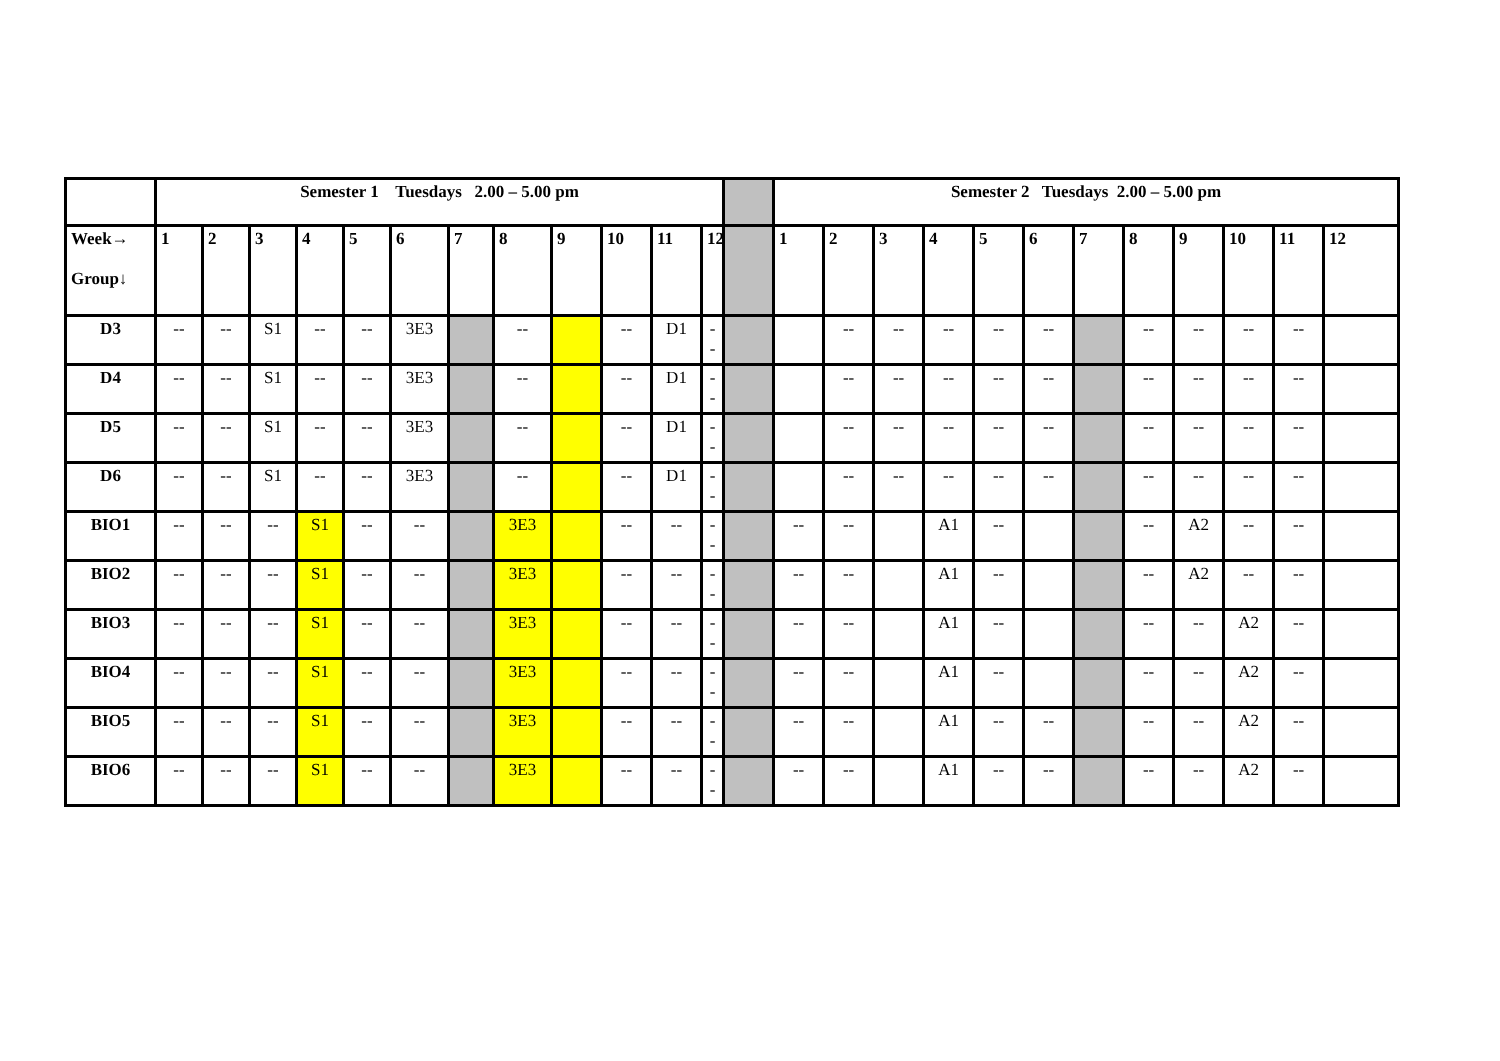| | Semester 1 Tuesdays 2.00 – 5.00 pm | | | | | | | | | | | | | Semester 2 Tuesdays 2.00 – 5.00 pm | | | | | | | | | | | |
| Week→ Group↓ | 1 | 2 | 3 | 4 | 5 | 6 | 7 | 8 | 9 | 10 | 11 | 12 | | 1 | 2 | 3 | 4 | 5 | 6 | 7 | 8 | 9 | 10 | 11 | 12 |
| D3 | -- | -- | S1 | -- | -- | 3E3 | | -- | | -- | D1 | -- | | | -- | -- | -- | -- | -- | | -- | -- | -- | -- | |
| D4 | -- | -- | S1 | -- | -- | 3E3 | | -- | | -- | D1 | -- | | | -- | -- | -- | -- | -- | | -- | -- | -- | -- | |
| D5 | -- | -- | S1 | -- | -- | 3E3 | | -- | | -- | D1 | -- | | | -- | -- | -- | -- | -- | | -- | -- | -- | -- | |
| D6 | -- | -- | S1 | -- | -- | 3E3 | | -- | | -- | D1 | -- | | | -- | -- | -- | -- | -- | | -- | -- | -- | -- | |
| BIO1 | -- | -- | -- | S1 | -- | -- | | 3E3 | | -- | -- | -- | | -- | -- | | A1 | -- | | | -- | A2 | -- | -- | |
| BIO2 | -- | -- | -- | S1 | -- | -- | | 3E3 | | -- | -- | -- | | -- | -- | | A1 | -- | | | -- | A2 | -- | -- | |
| BIO3 | -- | -- | -- | S1 | -- | -- | | 3E3 | | -- | -- | -- | | -- | -- | | A1 | -- | | | -- | -- | A2 | -- | |
| BIO4 | -- | -- | -- | S1 | -- | -- | | 3E3 | | -- | -- | -- | | -- | -- | | A1 | -- | | | -- | -- | A2 | -- | |
| BIO5 | -- | -- | -- | S1 | -- | -- | | 3E3 | | -- | -- | -- | | -- | -- | | A1 | -- | -- | | -- | -- | A2 | -- | |
| BIO6 | -- | -- | -- | S1 | -- | -- | | 3E3 | | -- | -- | -- | | -- | -- | | A1 | -- | -- | | -- | -- | A2 | -- | |